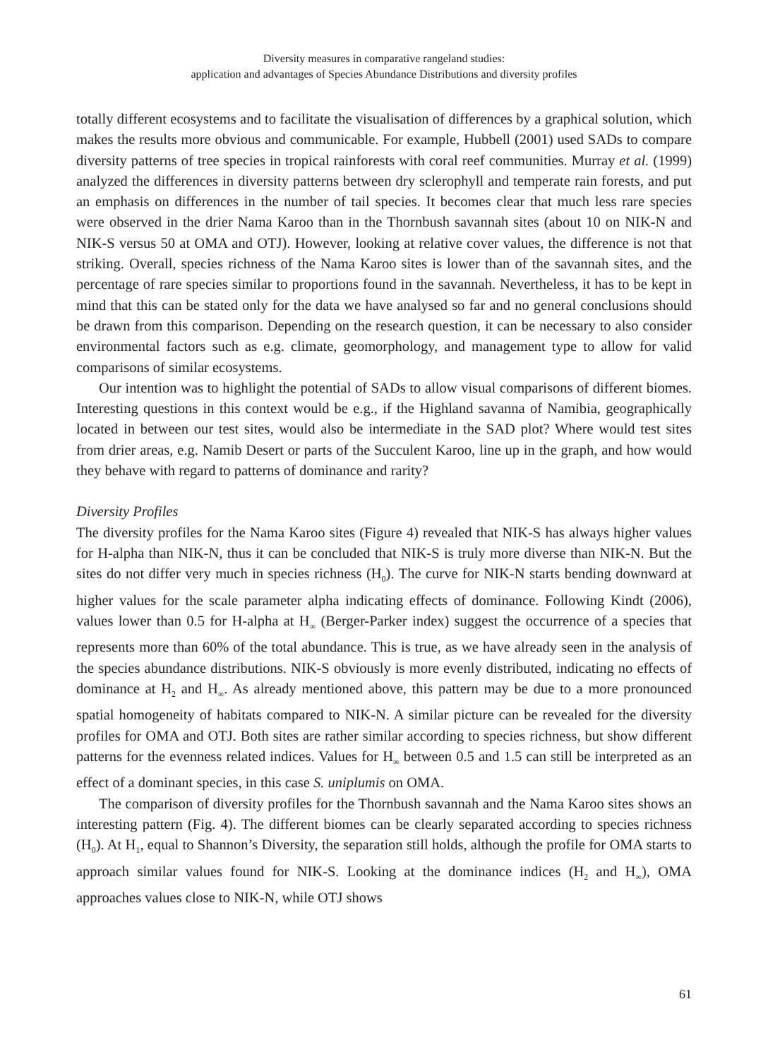Diversity measures in comparative rangeland studies:
application and advantages of Species Abundance Distributions and diversity profiles
totally different ecosystems and to facilitate the visualisation of differences by a graphical solution, which makes the results more obvious and communicable. For example, Hubbell (2001) used SADs to compare diversity patterns of tree species in tropical rainforests with coral reef communities. Murray et al. (1999) analyzed the differences in diversity patterns between dry sclerophyll and temperate rain forests, and put an emphasis on differences in the number of tail species. It becomes clear that much less rare species were observed in the drier Nama Karoo than in the Thornbush savannah sites (about 10 on NIK-N and NIK-S versus 50 at OMA and OTJ). However, looking at relative cover values, the difference is not that striking. Overall, species richness of the Nama Karoo sites is lower than of the savannah sites, and the percentage of rare species similar to proportions found in the savannah. Nevertheless, it has to be kept in mind that this can be stated only for the data we have analysed so far and no general conclusions should be drawn from this comparison. Depending on the research question, it can be necessary to also consider environmental factors such as e.g. climate, geomorphology, and management type to allow for valid comparisons of similar ecosystems.
Our intention was to highlight the potential of SADs to allow visual comparisons of different biomes. Interesting questions in this context would be e.g., if the Highland savanna of Namibia, geographically located in between our test sites, would also be intermediate in the SAD plot? Where would test sites from drier areas, e.g. Namib Desert or parts of the Succulent Karoo, line up in the graph, and how would they behave with regard to patterns of dominance and rarity?
Diversity Profiles
The diversity profiles for the Nama Karoo sites (Figure 4) revealed that NIK-S has always higher values for H-alpha than NIK-N, thus it can be concluded that NIK-S is truly more diverse than NIK-N. But the sites do not differ very much in species richness (H<sub>0</sub>). The curve for NIK-N starts bending downward at higher values for the scale parameter alpha indicating effects of dominance. Following Kindt (2006), values lower than 0.5 for H-alpha at H<sub>∞</sub> (Berger-Parker index) suggest the occurrence of a species that represents more than 60% of the total abundance. This is true, as we have already seen in the analysis of the species abundance distributions. NIK-S obviously is more evenly distributed, indicating no effects of dominance at H<sub>2</sub> and H<sub>∞</sub>. As already mentioned above, this pattern may be due to a more pronounced spatial homogeneity of habitats compared to NIK-N. A similar picture can be revealed for the diversity profiles for OMA and OTJ. Both sites are rather similar according to species richness, but show different patterns for the evenness related indices. Values for H<sub>∞</sub> between 0.5 and 1.5 can still be interpreted as an effect of a dominant species, in this case S. uniplumis on OMA.
The comparison of diversity profiles for the Thornbush savannah and the Nama Karoo sites shows an interesting pattern (Fig. 4). The different biomes can be clearly separated according to species richness (H<sub>0</sub>). At H<sub>1</sub>, equal to Shannon’s Diversity, the separation still holds, although the profile for OMA starts to approach similar values found for NIK-S. Looking at the dominance indices (H<sub>2</sub> and H<sub>∞</sub>), OMA approaches values close to NIK-N, while OTJ shows
61